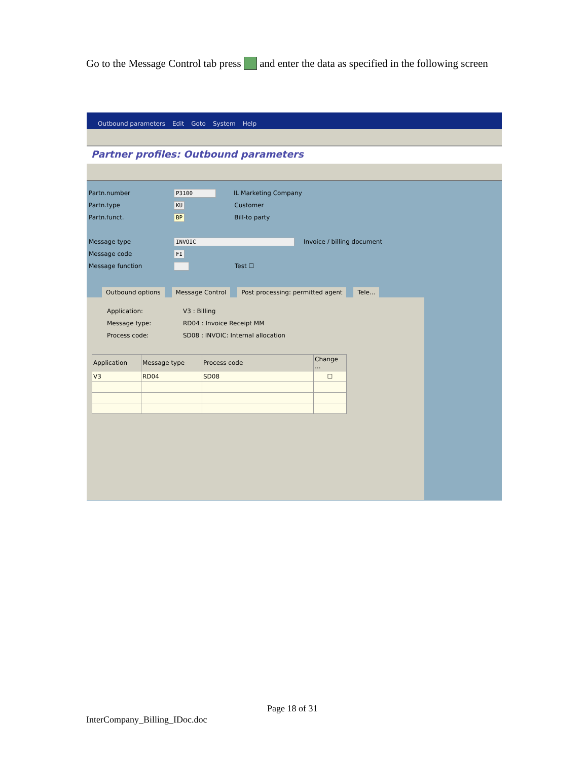Go to the Message Control tab press and enter the data as specified in the following screen
Outbound parameters Edit Goto System Help
Partner profiles: Outbound parameters
Partn.number P3100 IL Marketing Company
Partn.type KU Customer
Partn.funct. BP Bill-to party
Message type INVOIC Invoice / billing document
Message code FI
Message function Test ☐
Outbound options Message Control Post processing: permitted agent
Tele...
Application: V3 : Billing
Message type: RD04 : Invoice Receipt MM
Process code: SD08 : INVOIC: Internal allocation
| Application | Message type | Process code | Change ... |
| --- | --- | --- | --- |
| V3 | RD04 | SD08 | ☐ |
Page 18 of 31
InterCompany_Billing_IDoc.doc